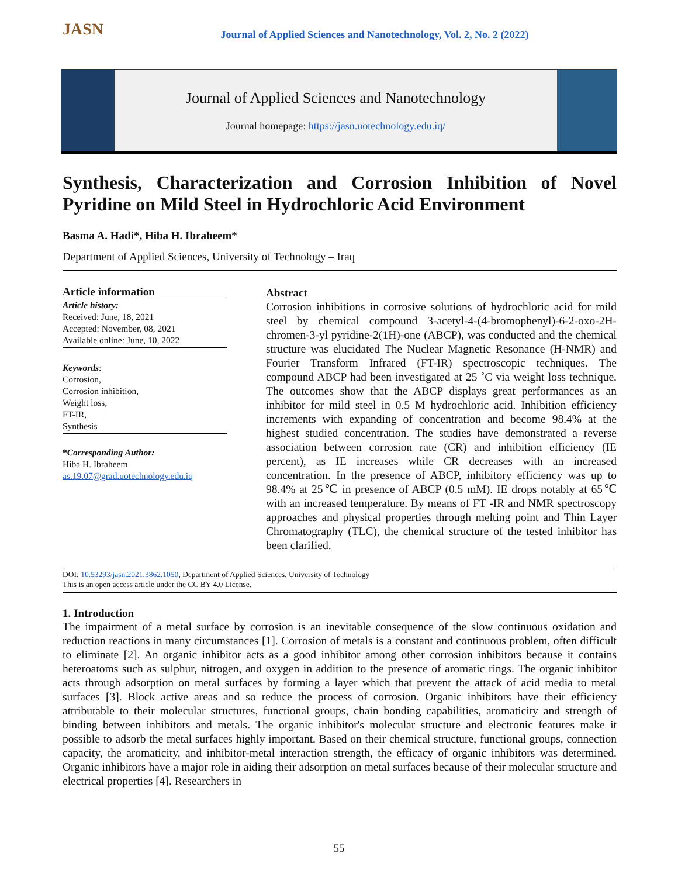JASN
Journal of Applied Sciences and Nanotechnology, Vol. 2, No. 2 (2022)
Journal of Applied Sciences and Nanotechnology
Journal homepage: https://jasn.uotechnology.edu.iq/
Synthesis, Characterization and Corrosion Inhibition of Novel Pyridine on Mild Steel in Hydrochloric Acid Environment
Basma A. Hadi*, Hiba H. Ibraheem*
Department of Applied Sciences, University of Technology – Iraq
Article information
Article history:
Received: June, 18, 2021
Accepted: November, 08, 2021
Available online: June, 10, 2022
Keywords:
Corrosion,
Corrosion inhibition,
Weight loss,
FT-IR,
Synthesis
*Corresponding Author:
Hiba H. Ibraheem
as.19.07@grad.uotechnology.edu.iq
Abstract
Corrosion inhibitions in corrosive solutions of hydrochloric acid for mild steel by chemical compound 3-acetyl-4-(4-bromophenyl)-6-2-oxo-2H-chromen-3-yl pyridine-2(1H)-one (ABCP), was conducted and the chemical structure was elucidated The Nuclear Magnetic Resonance (H-NMR) and Fourier Transform Infrared (FT-IR) spectroscopic techniques. The compound ABCP had been investigated at 25 ˚C via weight loss technique. The outcomes show that the ABCP displays great performances as an inhibitor for mild steel in 0.5 M hydrochloric acid. Inhibition efficiency increments with expanding of concentration and become 98.4% at the highest studied concentration. The studies have demonstrated a reverse association between corrosion rate (CR) and inhibition efficiency (IE percent), as IE increases while CR decreases with an increased concentration. In the presence of ABCP, inhibitory efficiency was up to 98.4% at 25℃ in presence of ABCP (0.5 mM). IE drops notably at 65℃ with an increased temperature. By means of FT -IR and NMR spectroscopy approaches and physical properties through melting point and Thin Layer Chromatography (TLC), the chemical structure of the tested inhibitor has been clarified.
DOI: 10.53293/jasn.2021.3862.1050, Department of Applied Sciences, University of Technology
This is an open access article under the CC BY 4.0 License.
1. Introduction
The impairment of a metal surface by corrosion is an inevitable consequence of the slow continuous oxidation and reduction reactions in many circumstances [1]. Corrosion of metals is a constant and continuous problem, often difficult to eliminate [2]. An organic inhibitor acts as a good inhibitor among other corrosion inhibitors because it contains heteroatoms such as sulphur, nitrogen, and oxygen in addition to the presence of aromatic rings. The organic inhibitor acts through adsorption on metal surfaces by forming a layer which that prevent the attack of acid media to metal surfaces [3]. Block active areas and so reduce the process of corrosion. Organic inhibitors have their efficiency attributable to their molecular structures, functional groups, chain bonding capabilities, aromaticity and strength of binding between inhibitors and metals. The organic inhibitor's molecular structure and electronic features make it possible to adsorb the metal surfaces highly important. Based on their chemical structure, functional groups, connection capacity, the aromaticity, and inhibitor-metal interaction strength, the efficacy of organic inhibitors was determined. Organic inhibitors have a major role in aiding their adsorption on metal surfaces because of their molecular structure and electrical properties [4]. Researchers in
55